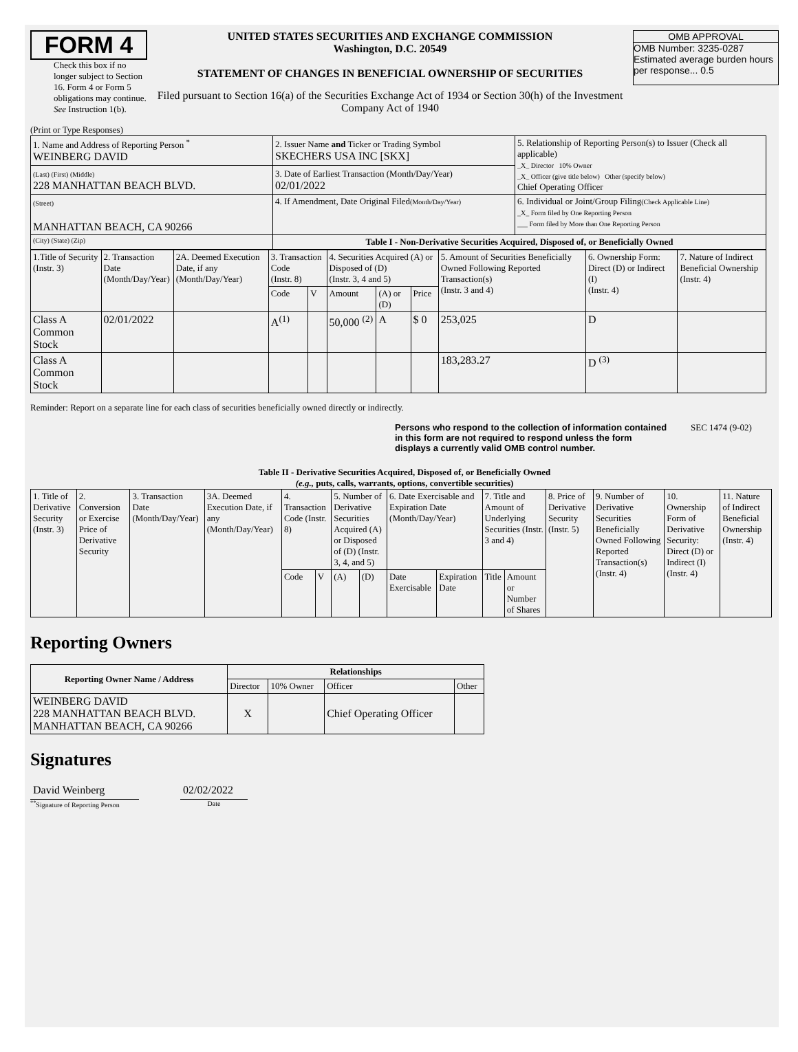FORM 4
Check this box if no longer subject to Section 16. Form 4 or Form 5 obligations may continue. See Instruction 1(b).
UNITED STATES SECURITIES AND EXCHANGE COMMISSION
Washington, D.C. 20549
STATEMENT OF CHANGES IN BENEFICIAL OWNERSHIP OF SECURITIES
Filed pursuant to Section 16(a) of the Securities Exchange Act of 1934 or Section 30(h) of the Investment Company Act of 1940
OMB APPROVAL
OMB Number: 3235-0287
Estimated average burden hours per response... 0.5
(Print or Type Responses)
| 1. Name and Address of Reporting Person <sup>*</sup> WEINBERG DAVID | 2. Issuer Name and Ticker or Trading Symbol SKECHERS USA INC [SKX] | 5. Relationship of Reporting Person(s) to Issuer (Check all applicable) _X_ Director 10% Owner _X_ Officer (give title below) Other (specify below) Chief Operating Officer |
| (Last) (First) (Middle) 228 MANHATTAN BEACH BLVD. | 3. Date of Earliest Transaction (Month/Day/Year) 02/01/2022 | |
| (Street) MANHATTAN BEACH, CA 90266 | 4. If Amendment, Date Original Filed (Month/Day/Year) | 6. Individual or Joint/Group Filing (Check Applicable Line) _X_ Form filed by One Reporting Person ___ Form filed by More than One Reporting Person |
| (City) (State) (Zip) | Table I - Non-Derivative Securities Acquired, Disposed of, or Beneficially Owned | |
| 1.Title of Security (Instr. 3) | 2. Transaction Date (Month/Day/Year) | 2A. Deemed Execution Date, if any (Month/Day/Year) | 3. Transaction Code (Instr. 8) | | 4. Securities Acquired (A) or Disposed of (D) (Instr. 3, 4 and 5) | | | 5. Amount of Securities Beneficially Owned Following Reported Transaction(s) (Instr. 3 and 4) | 6. Ownership Form: Direct (D) or Indirect (I) (Instr. 4) | 7. Nature of Indirect Beneficial Ownership (Instr. 4) |
| --- | --- | --- | --- | --- | --- | --- | --- | --- | --- | --- |
| | | | Code | V | Amount | (A) or (D) | Price | | | |
| Class A Common Stock | 02/01/2022 | | A<sup>(1)</sup> | | 50,000 <sup>(2)</sup> | A | $ 0 | 253,025 | D | |
| Class A Common Stock | | | | | | | | 183,283.27 | D <sup>(3)</sup> | |
Reminder: Report on a separate line for each class of securities beneficially owned directly or indirectly.
Persons who respond to the collection of information contained in this form are not required to respond unless the form displays a currently valid OMB control number. SEC 1474 (9-02)
Table II - Derivative Securities Acquired, Disposed of, or Beneficially Owned
(e.g., puts, calls, warrants, options, convertible securities)
| 1. Title of Derivative Security (Instr. 3) | 2. Conversion or Exercise Price of Derivative Security | 3. Transaction Date (Month/Day/Year) | 3A. Deemed Execution Date, if any (Month/Day/Year) | 4. Transaction Code (Instr. 8) | | 5. Number of Derivative Securities Acquired (A) or Disposed of (D) (Instr. 3, 4, and 5) | | 6. Date Exercisable and Expiration Date (Month/Day/Year) | | 7. Title and Amount of Underlying Securities (Instr. 3 and 4) | | 8. Price of Derivative Security (Instr. 5) | 9. Number of Derivative Securities Beneficially Owned Following Reported Transaction(s) (Instr. 4) | 10. Ownership Form of Derivative Security: Direct (D) or Indirect (I) (Instr. 4) | 11. Nature of Indirect Beneficial Ownership (Instr. 4) |
| --- | --- | --- | --- | --- | --- | --- | --- | --- | --- | --- | --- | --- | --- | --- | --- |
| | | | | Code | V | (A) | (D) | Date Exercisable | Expiration Date | Title | Amount or Number of Shares | | | | |
Reporting Owners
| Reporting Owner Name / Address | Relationships | | | |
| --- | --- | --- | --- | --- |
| | Director | 10% Owner | Officer | Other |
| WEINBERG DAVID 228 MANHATTAN BEACH BLVD. MANHATTAN BEACH, CA 90266 | X | | Chief Operating Officer | |
Signatures
David Weinberg
<sup>**</sup> Signature of Reporting Person
02/02/2022
Date